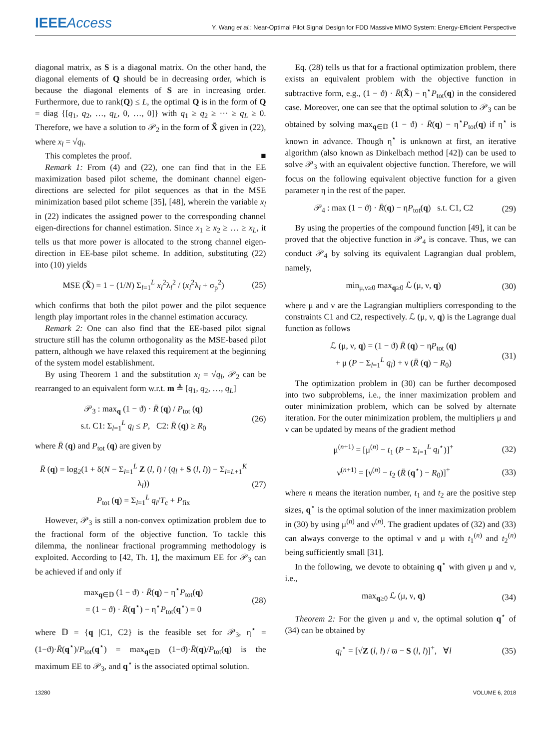IEEEAccess
Y. Wang et al.: Near-Optimal Pilot Signal Design for FDD Massive MIMO System: Energy-Efficient Perspective
diagonal matrix, as S is a diagonal matrix. On the other hand, the diagonal elements of Q should be in decreasing order, which is because the diagonal elements of S are in increasing order. Furthermore, due to rank(Q) ≤ L, the optimal Q is in the form of Q = diag {[q<sub>1</sub>, q<sub>2</sub>, …, q<sub>L</sub>, 0, …, 0]} with q<sub>1</sub> ≥ q<sub>2</sub> ≥ ··· ≥ q<sub>L</sub> ≥ 0. Therefore, we have a solution to 𝒫<sub>2</sub> in the form of X̃ given in (22), where x<sub>l</sub> = √q<sub>l</sub>.
This completes the proof. ■
Remark 1: From (4) and (22), one can find that in the EE maximization based pilot scheme, the dominant channel eigen-directions are selected for pilot sequences as that in the MSE minimization based pilot scheme [35], [48], wherein the variable x<sub>l</sub> in (22) indicates the assigned power to the corresponding channel eigen-directions for channel estimation. Since x<sub>1</sub> ≥ x<sub>2</sub> ≥ … ≥ x<sub>L</sub>, it tells us that more power is allocated to the strong channel eigen-direction in EE-base pilot scheme. In addition, substituting (22) into (10) yields
MSE (X̃) = 1 − (1/N) Σ<sub>l=1</sub><sup>L</sup> x<sub>l</sub><sup>2</sup>λ<sub>l</sub><sup>2</sup> / (x<sub>l</sub><sup>2</sup>λ<sub>l</sub> + σ<sub>p</sub><sup>2</sup>) (25)
which confirms that both the pilot power and the pilot sequence length play important roles in the channel estimation accuracy.
Remark 2: One can also find that the EE-based pilot signal structure still has the column orthogonality as the MSE-based pilot pattern, although we have relaxed this requirement at the beginning of the system model establishment.
By using Theorem 1 and the substitution x<sub>l</sub> = √q<sub>l</sub>, 𝒫<sub>2</sub> can be rearranged to an equivalent form w.r.t. m ≜ [q<sub>1</sub>, q<sub>2</sub>, …, q<sub>L</sub>]
𝒫<sub>3</sub> : max<sub>q</sub> (1 − ϑ) · R̄ (q) / P<sub>tot</sub> (q)
s.t. C1: Σ<sub>l=1</sub><sup>L</sup> q<sub>l</sub> ≤ P, C2: R̄ (q) ≥ R<sub>0</sub> (26)
where R̄ (q) and P<sub>tot</sub> (q) are given by
R̄ (q) = log<sub>2</sub>(1 + δ(N − Σ<sub>l=1</sub><sup>L</sup> Z (l, l) / (q<sub>l</sub> + S (l, l)) − Σ<sub>l=L+1</sub><sup>K</sup> λ<sub>l</sub>))
P<sub>tot</sub> (q) = Σ<sub>l=1</sub><sup>L</sup> q<sub>l</sub>/T<sub>c</sub> + P<sub>fix</sub> (27)
However, 𝒫<sub>3</sub> is still a non-convex optimization problem due to the fractional form of the objective function. To tackle this dilemma, the nonlinear fractional programming methodology is exploited. According to [42, Th. 1], the maximum EE for 𝒫<sub>3</sub> can be achieved if and only if
max<sub>q∈𝔻</sub> (1 − ϑ) · R̄(q) − η<sup>⋆</sup>P<sub>tot</sub>(q)
= (1 − ϑ) · R̄(q<sup>⋆</sup>) − η<sup>⋆</sup>P<sub>tot</sub>(q<sup>⋆</sup>) = 0 (28)
where 𝔻 = {q |C1, C2} is the feasible set for 𝒫<sub>3</sub>, η<sup>⋆</sup> = (1−ϑ)·R̄(q<sup>⋆</sup>)/P<sub>tot</sub>(q<sup>⋆</sup>) = max<sub>q∈𝔻</sub> (1−ϑ)·R̄(q)/P<sub>tot</sub>(q) is the maximum EE to 𝒫<sub>3</sub>, and q<sup>⋆</sup> is the associated optimal solution.
Eq. (28) tells us that for a fractional optimization problem, there exists an equivalent problem with the objective function in subtractive form, e.g., (1 − ϑ) · R̄(X̃) − η<sup>⋆</sup>P<sub>tot</sub>(q) in the considered case. Moreover, one can see that the optimal solution to 𝒫<sub>3</sub> can be obtained by solving max<sub>q∈𝔻</sub> (1 − ϑ) · R̄(q) − η<sup>⋆</sup>P<sub>tot</sub>(q) if η<sup>⋆</sup> is known in advance. Though η<sup>⋆</sup> is unknown at first, an iterative algorithm (also known as Dinkelbach method [42]) can be used to solve 𝒫<sub>3</sub> with an equivalent objective function. Therefore, we will focus on the following equivalent objective function for a given parameter η in the rest of the paper.
𝒫<sub>4</sub> : max (1 − ϑ) · R̄(q) − ηP<sub>tot</sub>(q) s.t. C1, C2 (29)
By using the properties of the compound function [49], it can be proved that the objective function in 𝒫<sub>4</sub> is concave. Thus, we can conduct 𝒫<sub>4</sub> by solving its equivalent Lagrangian dual problem, namely,
min<sub>μ,ν≥0</sub> max<sub>q≥0</sub> ℒ (μ, ν, q) (30)
where μ and ν are the Lagrangian multipliers corresponding to the constraints C1 and C2, respectively. ℒ (μ, ν, q) is the Lagrange dual function as follows
ℒ (μ, ν, q) = (1 − ϑ) R̄ (q) − ηP<sub>tot</sub> (q)
+ μ (P − Σ<sub>l=1</sub><sup>L</sup> q<sub>l</sub>) + ν (R̄ (q) − R<sub>0</sub>) (31)
The optimization problem in (30) can be further decomposed into two subproblems, i.e., the inner maximization problem and outer minimization problem, which can be solved by alternate iteration. For the outer minimization problem, the multipliers μ and ν can be updated by means of the gradient method
μ<sup>(n+1)</sup> = [μ<sup>(n)</sup> − t<sub>1</sub> (P − Σ<sub>l=1</sub><sup>L</sup> q<sub>l</sub><sup>⋆</sup>)]<sup>+</sup> (32)
ν<sup>(n+1)</sup> = [ν<sup>(n)</sup> − t<sub>2</sub> (R̄ (q<sup>⋆</sup>) − R<sub>0</sub>)]<sup>+</sup> (33)
where n means the iteration number, t<sub>1</sub> and t<sub>2</sub> are the positive step sizes, q<sup>⋆</sup> is the optimal solution of the inner maximization problem in (30) by using μ<sup>(n)</sup> and ν<sup>(n)</sup>. The gradient updates of (32) and (33) can always converge to the optimal ν and μ with t<sub>1</sub><sup>(n)</sup> and t<sub>2</sub><sup>(n)</sup> being sufficiently small [31].
In the following, we devote to obtaining q<sup>⋆</sup> with given μ and ν, i.e.,
max<sub>q≥0</sub> ℒ (μ, ν, q) (34)
Theorem 2: For the given μ and ν, the optimal solution q<sup>⋆</sup> of (34) can be obtained by
q<sub>l</sub><sup>⋆</sup> = [√Z (l, l) / ϖ − S (l, l)]<sup>+</sup>, ∀l (35)
13280 VOLUME 6, 2018